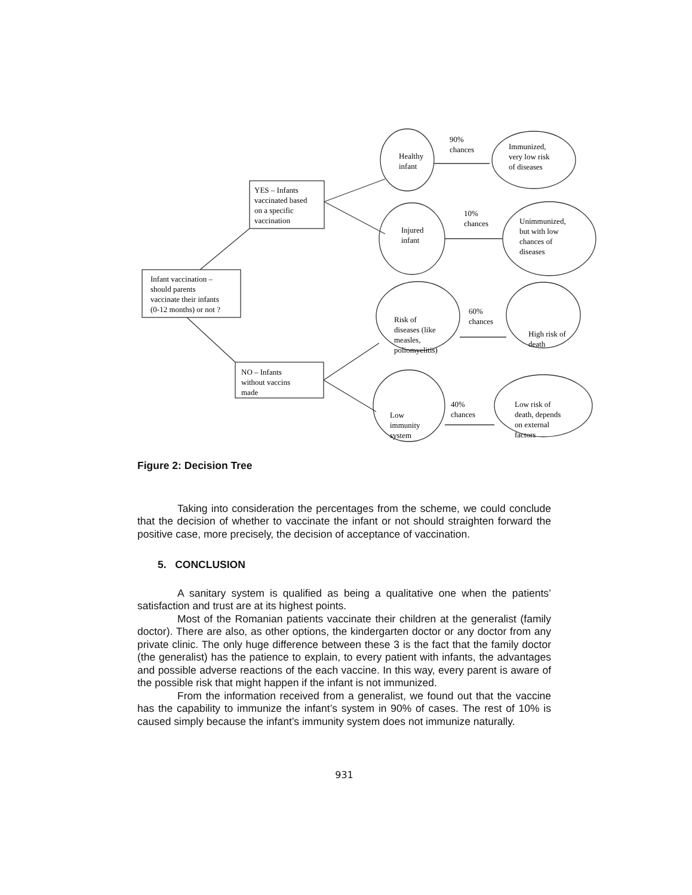Infant vaccination –
should parents
vaccinate their infants
(0-12 months) or not ?
YES – Infants
vaccinated based
on a specific
vaccination
NO – Infants
without vaccins
made
Healthy
infant
90%
chances
Immunized,
very low risk
of diseases
Injured
infant
10%
chances
Unimmunized,
but with low
chances of
diseases
Risk of
diseases (like
measles,
poliomyelitis)
60%
chances
High risk of
death
Low
immunity
system
40%
chances
Low risk of
death, depends
on external
factors
Figure 2: Decision Tree
Taking into consideration the percentages from the scheme, we could conclude that the decision of whether to vaccinate the infant or not should straighten forward the positive case, more precisely, the decision of acceptance of vaccination.
5. CONCLUSION
A sanitary system is qualified as being a qualitative one when the patients’ satisfaction and trust are at its highest points.
Most of the Romanian patients vaccinate their children at the generalist (family doctor). There are also, as other options, the kindergarten doctor or any doctor from any private clinic. The only huge difference between these 3 is the fact that the family doctor (the generalist) has the patience to explain, to every patient with infants, the advantages and possible adverse reactions of the each vaccine. In this way, every parent is aware of the possible risk that might happen if the infant is not immunized.
From the information received from a generalist, we found out that the vaccine has the capability to immunize the infant’s system in 90% of cases. The rest of 10% is caused simply because the infant’s immunity system does not immunize naturally.
931